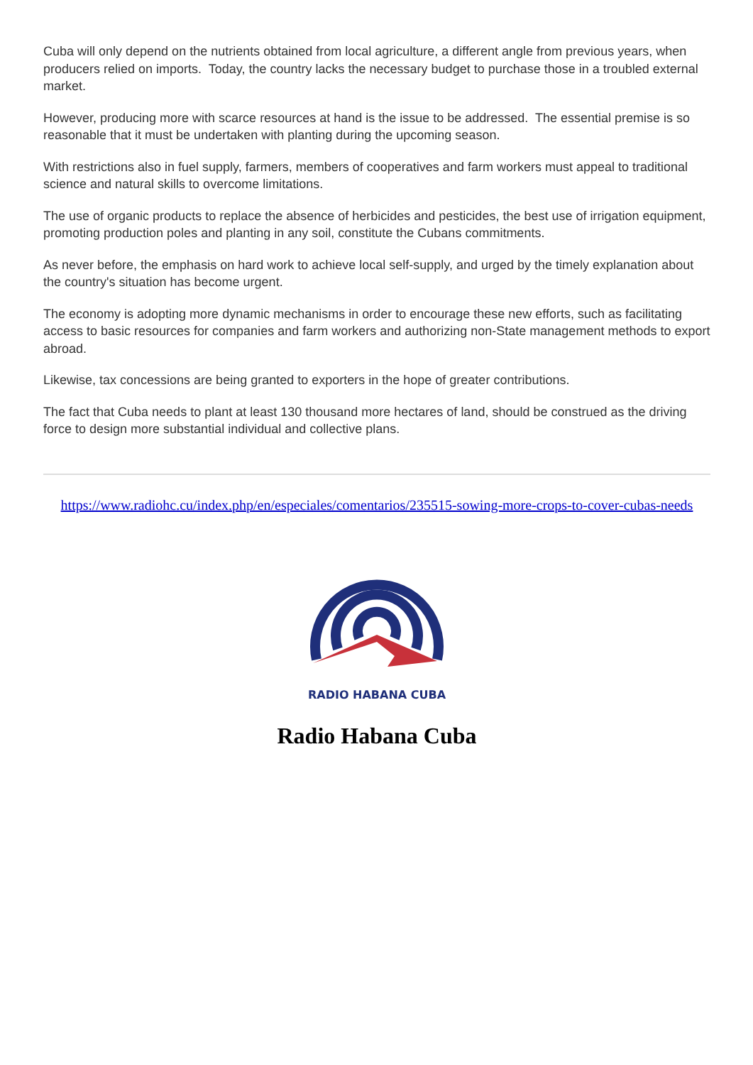Cuba will only depend on the nutrients obtained from local agriculture, a different angle from previous years, when producers relied on imports. Today, the country lacks the necessary budget to purchase those in a troubled external market.
However, producing more with scarce resources at hand is the issue to be addressed. The essential premise is so reasonable that it must be undertaken with planting during the upcoming season.
With restrictions also in fuel supply, farmers, members of cooperatives and farm workers must appeal to traditional science and natural skills to overcome limitations.
The use of organic products to replace the absence of herbicides and pesticides, the best use of irrigation equipment, promoting production poles and planting in any soil, constitute the Cubans commitments.
As never before, the emphasis on hard work to achieve local self-supply, and urged by the timely explanation about the country's situation has become urgent.
The economy is adopting more dynamic mechanisms in order to encourage these new efforts, such as facilitating access to basic resources for companies and farm workers and authorizing non-State management methods to export abroad.
Likewise, tax concessions are being granted to exporters in the hope of greater contributions.
The fact that Cuba needs to plant at least 130 thousand more hectares of land, should be construed as the driving force to design more substantial individual and collective plans.
https://www.radiohc.cu/index.php/en/especiales/comentarios/235515-sowing-more-crops-to-cover-cubas-needs
RADIO HABANA CUBA
Radio Habana Cuba